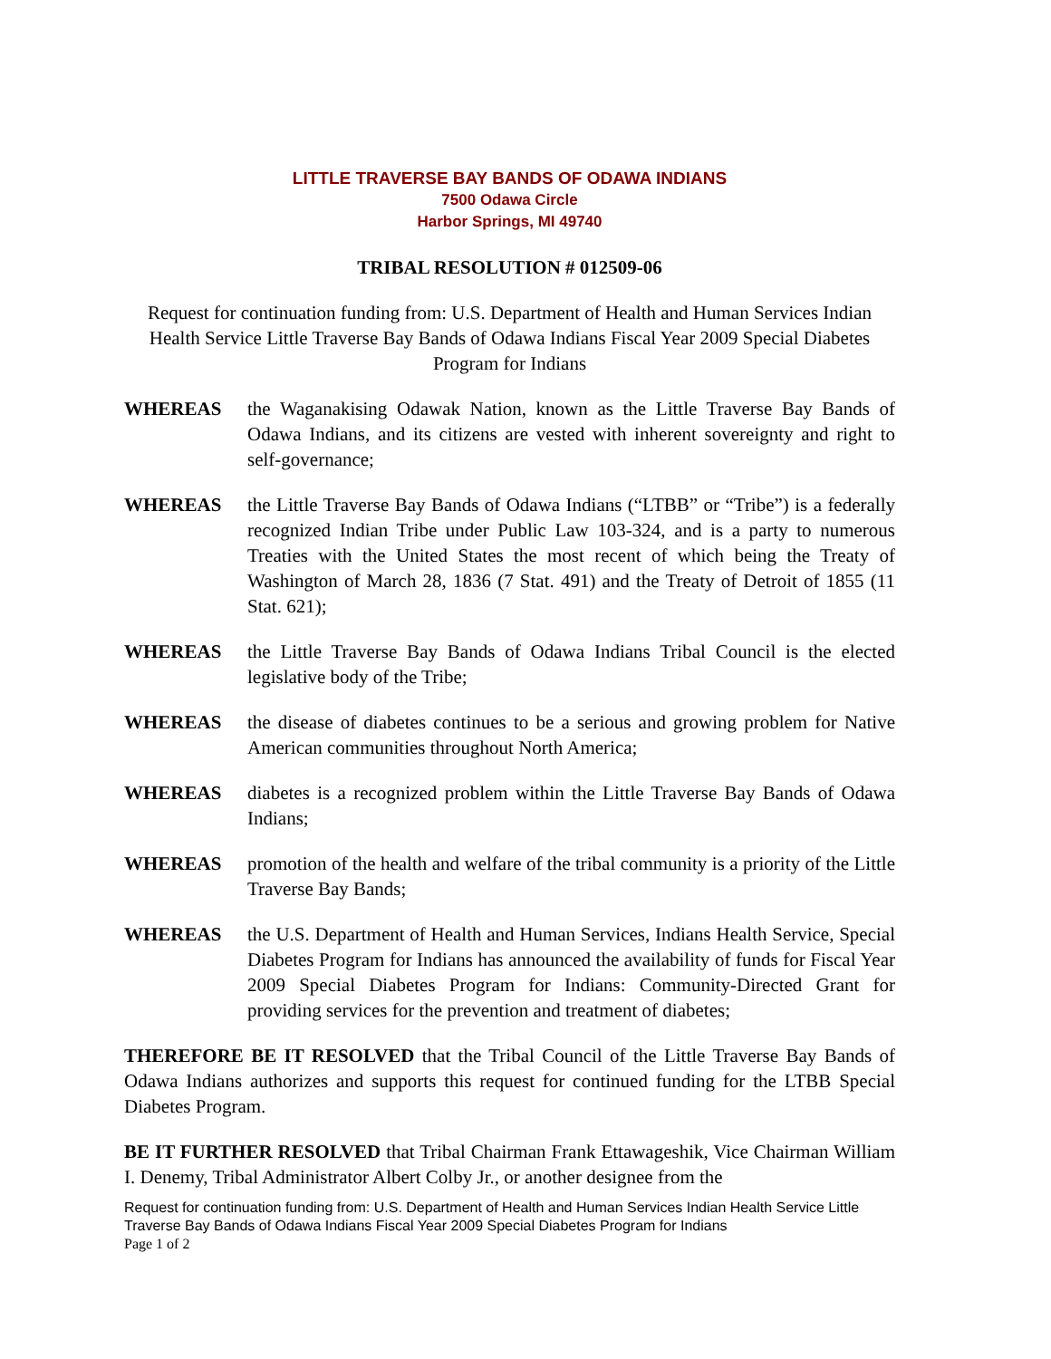LITTLE TRAVERSE BAY BANDS OF ODAWA INDIANS
7500 Odawa Circle
Harbor Springs, MI 49740
TRIBAL RESOLUTION # 012509-06
Request for continuation funding from: U.S. Department of Health and Human Services Indian Health Service Little Traverse Bay Bands of Odawa Indians Fiscal Year 2009 Special Diabetes Program for Indians
WHEREAS the Waganakising Odawak Nation, known as the Little Traverse Bay Bands of Odawa Indians, and its citizens are vested with inherent sovereignty and right to self-governance;
WHEREAS the Little Traverse Bay Bands of Odawa Indians (“LTBB” or “Tribe”) is a federally recognized Indian Tribe under Public Law 103-324, and is a party to numerous Treaties with the United States the most recent of which being the Treaty of Washington of March 28, 1836 (7 Stat. 491) and the Treaty of Detroit of 1855 (11 Stat. 621);
WHEREAS the Little Traverse Bay Bands of Odawa Indians Tribal Council is the elected legislative body of the Tribe;
WHEREAS the disease of diabetes continues to be a serious and growing problem for Native American communities throughout North America;
WHEREAS diabetes is a recognized problem within the Little Traverse Bay Bands of Odawa Indians;
WHEREAS promotion of the health and welfare of the tribal community is a priority of the Little Traverse Bay Bands;
WHEREAS the U.S. Department of Health and Human Services, Indians Health Service, Special Diabetes Program for Indians has announced the availability of funds for Fiscal Year 2009 Special Diabetes Program for Indians: Community-Directed Grant for providing services for the prevention and treatment of diabetes;
THEREFORE BE IT RESOLVED that the Tribal Council of the Little Traverse Bay Bands of Odawa Indians authorizes and supports this request for continued funding for the LTBB Special Diabetes Program.
BE IT FURTHER RESOLVED that Tribal Chairman Frank Ettawageshik, Vice Chairman William I. Denemy, Tribal Administrator Albert Colby Jr., or another designee from the
Request for continuation funding from: U.S. Department of Health and Human Services Indian Health Service Little Traverse Bay Bands of Odawa Indians Fiscal Year 2009 Special Diabetes Program for Indians
Page 1 of 2